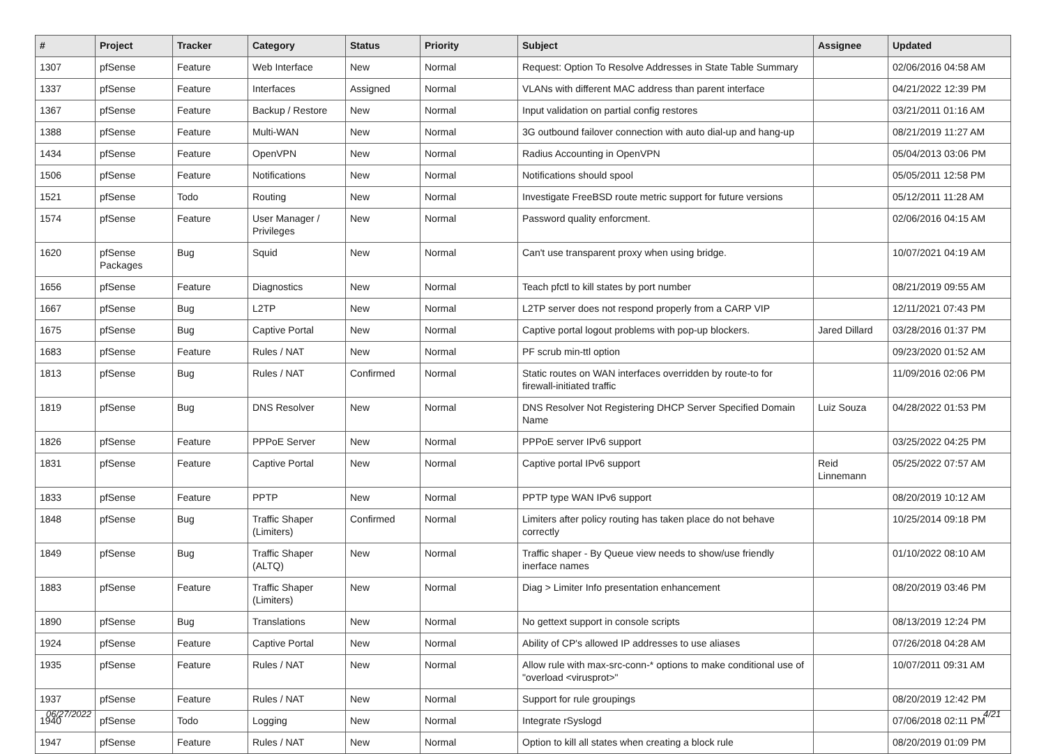| # | Project | Tracker | Category | Status | Priority | Subject | Assignee | Updated |
| --- | --- | --- | --- | --- | --- | --- | --- | --- |
| 1307 | pfSense | Feature | Web Interface | New | Normal | Request: Option To Resolve Addresses in State Table Summary | | 02/06/2016 04:58 AM |
| 1337 | pfSense | Feature | Interfaces | Assigned | Normal | VLANs with different MAC address than parent interface | | 04/21/2022 12:39 PM |
| 1367 | pfSense | Feature | Backup / Restore | New | Normal | Input validation on partial config restores | | 03/21/2011 01:16 AM |
| 1388 | pfSense | Feature | Multi-WAN | New | Normal | 3G outbound failover connection with auto dial-up and hang-up | | 08/21/2019 11:27 AM |
| 1434 | pfSense | Feature | OpenVPN | New | Normal | Radius Accounting in OpenVPN | | 05/04/2013 03:06 PM |
| 1506 | pfSense | Feature | Notifications | New | Normal | Notifications should spool | | 05/05/2011 12:58 PM |
| 1521 | pfSense | Todo | Routing | New | Normal | Investigate FreeBSD route metric support for future versions | | 05/12/2011 11:28 AM |
| 1574 | pfSense | Feature | User Manager / Privileges | New | Normal | Password quality enforcment. | | 02/06/2016 04:15 AM |
| 1620 | pfSense Packages | Bug | Squid | New | Normal | Can't use transparent proxy when using bridge. | | 10/07/2021 04:19 AM |
| 1656 | pfSense | Feature | Diagnostics | New | Normal | Teach pfctl to kill states by port number | | 08/21/2019 09:55 AM |
| 1667 | pfSense | Bug | L2TP | New | Normal | L2TP server does not respond properly from a CARP VIP | | 12/11/2021 07:43 PM |
| 1675 | pfSense | Bug | Captive Portal | New | Normal | Captive portal logout problems with pop-up blockers. | Jared Dillard | 03/28/2016 01:37 PM |
| 1683 | pfSense | Feature | Rules / NAT | New | Normal | PF scrub min-ttl option | | 09/23/2020 01:52 AM |
| 1813 | pfSense | Bug | Rules / NAT | Confirmed | Normal | Static routes on WAN interfaces overridden by route-to for firewall-initiated traffic | | 11/09/2016 02:06 PM |
| 1819 | pfSense | Bug | DNS Resolver | New | Normal | DNS Resolver Not Registering DHCP Server Specified Domain Name | Luiz Souza | 04/28/2022 01:53 PM |
| 1826 | pfSense | Feature | PPPoE Server | New | Normal | PPPoE server IPv6 support | | 03/25/2022 04:25 PM |
| 1831 | pfSense | Feature | Captive Portal | New | Normal | Captive portal IPv6 support | Reid Linnemann | 05/25/2022 07:57 AM |
| 1833 | pfSense | Feature | PPTP | New | Normal | PPTP type WAN IPv6 support | | 08/20/2019 10:12 AM |
| 1848 | pfSense | Bug | Traffic Shaper (Limiters) | Confirmed | Normal | Limiters after policy routing has taken place do not behave correctly | | 10/25/2014 09:18 PM |
| 1849 | pfSense | Bug | Traffic Shaper (ALTQ) | New | Normal | Traffic shaper - By Queue view needs to show/use friendly inerface names | | 01/10/2022 08:10 AM |
| 1883 | pfSense | Feature | Traffic Shaper (Limiters) | New | Normal | Diag > Limiter Info presentation enhancement | | 08/20/2019 03:46 PM |
| 1890 | pfSense | Bug | Translations | New | Normal | No gettext support in console scripts | | 08/13/2019 12:24 PM |
| 1924 | pfSense | Feature | Captive Portal | New | Normal | Ability of CP's allowed IP addresses to use aliases | | 07/26/2018 04:28 AM |
| 1935 | pfSense | Feature | Rules / NAT | New | Normal | Allow rule with max-src-conn-* options to make conditional use of "overload <virusprot>" | | 10/07/2011 09:31 AM |
| 1937 | pfSense | Feature | Rules / NAT | New | Normal | Support for rule groupings | | 08/20/2019 12:42 PM |
| 1940 | pfSense | Todo | Logging | New | Normal | Integrate rSyslogd | | 07/06/2018 02:11 PM |
| 1947 | pfSense | Feature | Rules / NAT | New | Normal | Option to kill all states when creating a block rule | | 08/20/2019 01:09 PM |
06/27/2022 4/21